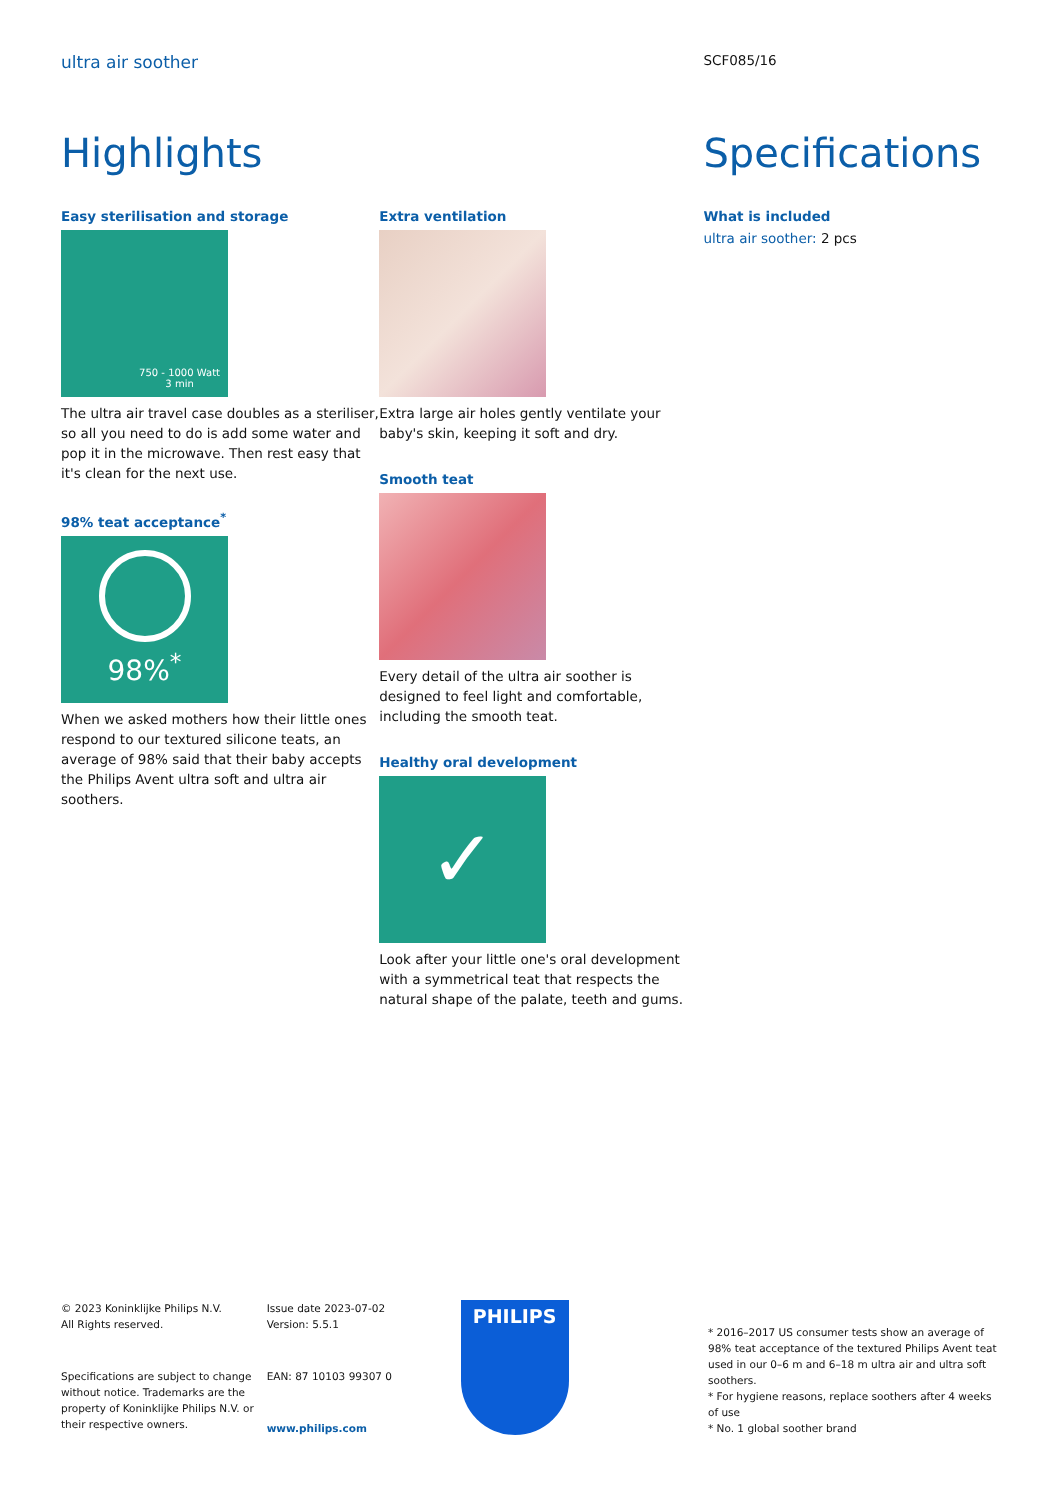ultra air soother
Highlights
Easy sterilisation and storage
750 - 1000 Watt
3 min
The ultra air travel case doubles as a steriliser, so all you need to do is add some water and pop it in the microwave. Then rest easy that it's clean for the next use.
98% teat acceptance<sup>*</sup>
98%<sup>*</sup>
When we asked mothers how their little ones respond to our textured silicone teats, an average of 98% said that their baby accepts the Philips Avent ultra soft and ultra air soothers.
Extra ventilation
Extra large air holes gently ventilate your baby's skin, keeping it soft and dry.
Smooth teat
Every detail of the ultra air soother is designed to feel light and comfortable, including the smooth teat.
Healthy oral development
✓
Look after your little one's oral development with a symmetrical teat that respects the natural shape of the palate, teeth and gums.
SCF085/16
Specifications
What is included
ultra air soother: 2 pcs
© 2023 Koninklijke Philips N.V.
All Rights reserved.
Specifications are subject to change without notice. Trademarks are the property of Koninklijke Philips N.V. or their respective owners.
Issue date 2023-07-02
Version: 5.5.1
EAN: 87 10103 99307 0
www.philips.com
PHILIPS
* 2016–2017 US consumer tests show an average of 98% teat acceptance of the textured Philips Avent teat used in our 0–6 m and 6–18 m ultra air and ultra soft soothers.
* For hygiene reasons, replace soothers after 4 weeks of use
* No. 1 global soother brand